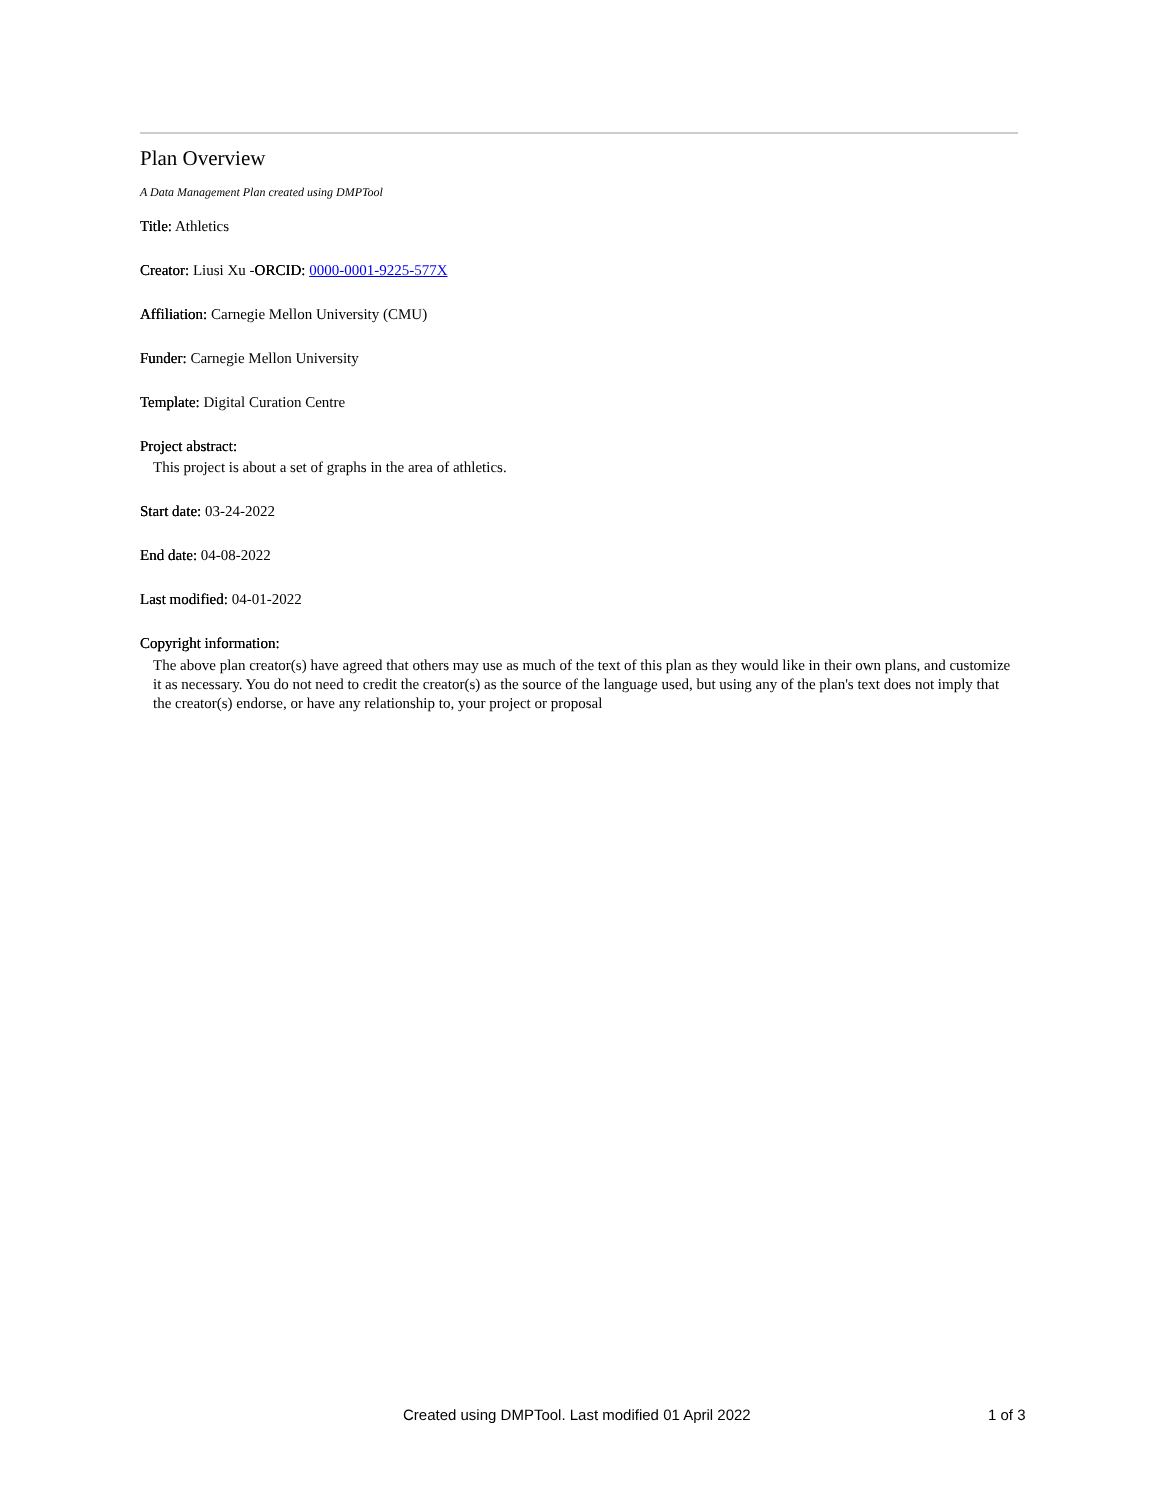Plan Overview
A Data Management Plan created using DMPTool
Title: Athletics
Creator: Liusi Xu -ORCID: 0000-0001-9225-577X
Affiliation: Carnegie Mellon University (CMU)
Funder: Carnegie Mellon University
Template: Digital Curation Centre
Project abstract:
This project is about a set of graphs in the area of athletics.
Start date: 03-24-2022
End date: 04-08-2022
Last modified: 04-01-2022
Copyright information:
The above plan creator(s) have agreed that others may use as much of the text of this plan as they would like in their own plans, and customize it as necessary. You do not need to credit the creator(s) as the source of the language used, but using any of the plan's text does not imply that the creator(s) endorse, or have any relationship to, your project or proposal
Created using DMPTool. Last modified 01 April 2022 1 of 3